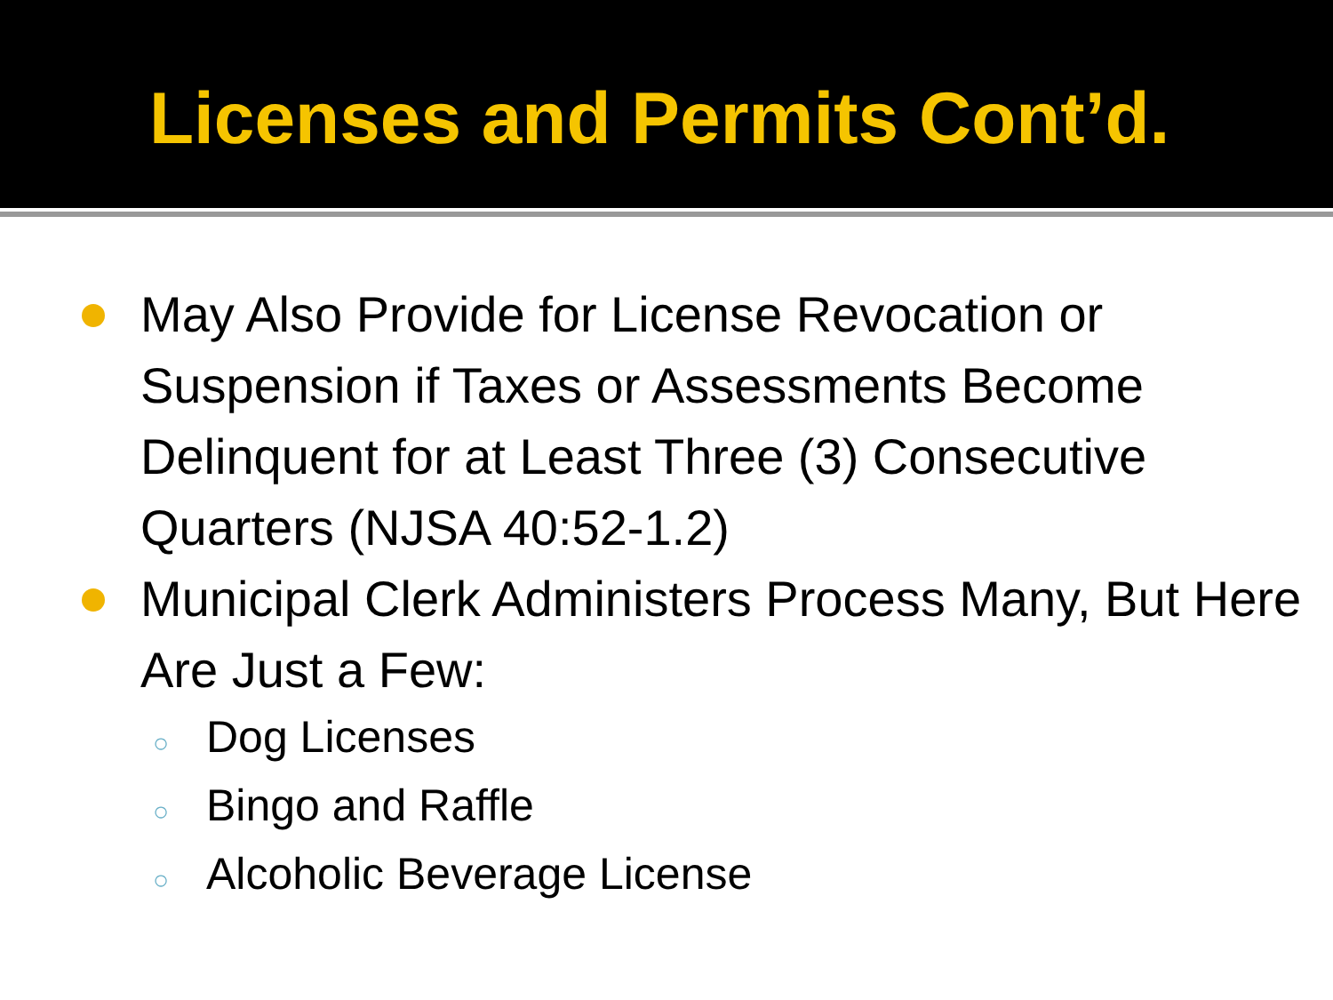Licenses and Permits Cont’d.
May Also Provide for License Revocation or Suspension if Taxes or Assessments Become Delinquent for at Least Three (3) Consecutive Quarters (NJSA 40:52-1.2)
Municipal Clerk Administers Process Many, But Here Are Just a Few:
○
Dog Licenses
○
Bingo and Raffle
○
Alcoholic Beverage License